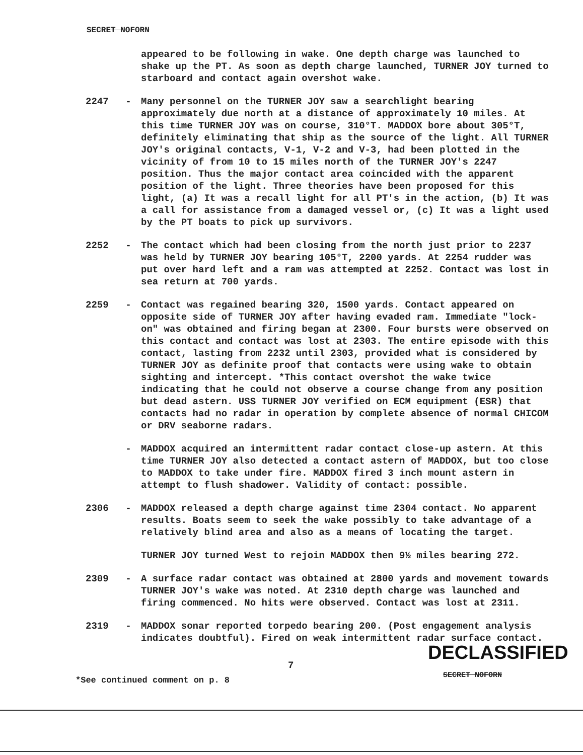SECRET NOFORN
appeared to be following in wake. One depth charge was launched to shake up the PT. As soon as depth charge launched, TURNER JOY turned to starboard and contact again overshot wake.
2247 - Many personnel on the TURNER JOY saw a searchlight bearing approximately due north at a distance of approximately 10 miles. At this time TURNER JOY was on course, 310°T. MADDOX bore about 305°T, definitely eliminating that ship as the source of the light. All TURNER JOY's original contacts, V-1, V-2 and V-3, had been plotted in the vicinity of from 10 to 15 miles north of the TURNER JOY's 2247 position. Thus the major contact area coincided with the apparent position of the light. Three theories have been proposed for this light, (a) It was a recall light for all PT's in the action, (b) It was a call for assistance from a damaged vessel or, (c) It was a light used by the PT boats to pick up survivors.
2252 - The contact which had been closing from the north just prior to 2237 was held by TURNER JOY bearing 105°T, 2200 yards. At 2254 rudder was put over hard left and a ram was attempted at 2252. Contact was lost in sea return at 700 yards.
2259 - Contact was regained bearing 320, 1500 yards. Contact appeared on opposite side of TURNER JOY after having evaded ram. Immediate "lock-on" was obtained and firing began at 2300. Four bursts were observed on this contact and contact was lost at 2303. The entire episode with this contact, lasting from 2232 until 2303, provided what is considered by TURNER JOY as definite proof that contacts were using wake to obtain sighting and intercept. *This contact overshot the wake twice indicating that he could not observe a course change from any position but dead astern. USS TURNER JOY verified on ECM equipment (ESR) that contacts had no radar in operation by complete absence of normal CHICOM or DRV seaborne radars.
- MADDOX acquired an intermittent radar contact close-up astern. At this time TURNER JOY also detected a contact astern of MADDOX, but too close to MADDOX to take under fire. MADDOX fired 3 inch mount astern in attempt to flush shadower. Validity of contact: possible.
2306 - MADDOX released a depth charge against time 2304 contact. No apparent results. Boats seem to seek the wake possibly to take advantage of a relatively blind area and also as a means of locating the target.
TURNER JOY turned West to rejoin MADDOX then 9½ miles bearing 272.
2309 - A surface radar contact was obtained at 2800 yards and movement towards TURNER JOY's wake was noted. At 2310 depth charge was launched and firing commenced. No hits were observed. Contact was lost at 2311.
2319 - MADDOX sonar reported torpedo bearing 200. (Post engagement analysis indicates doubtful). Fired on weak intermittent radar surface contact.
DECLASSIFIED
7
SECRET NOFORN
*See continued comment on p. 8